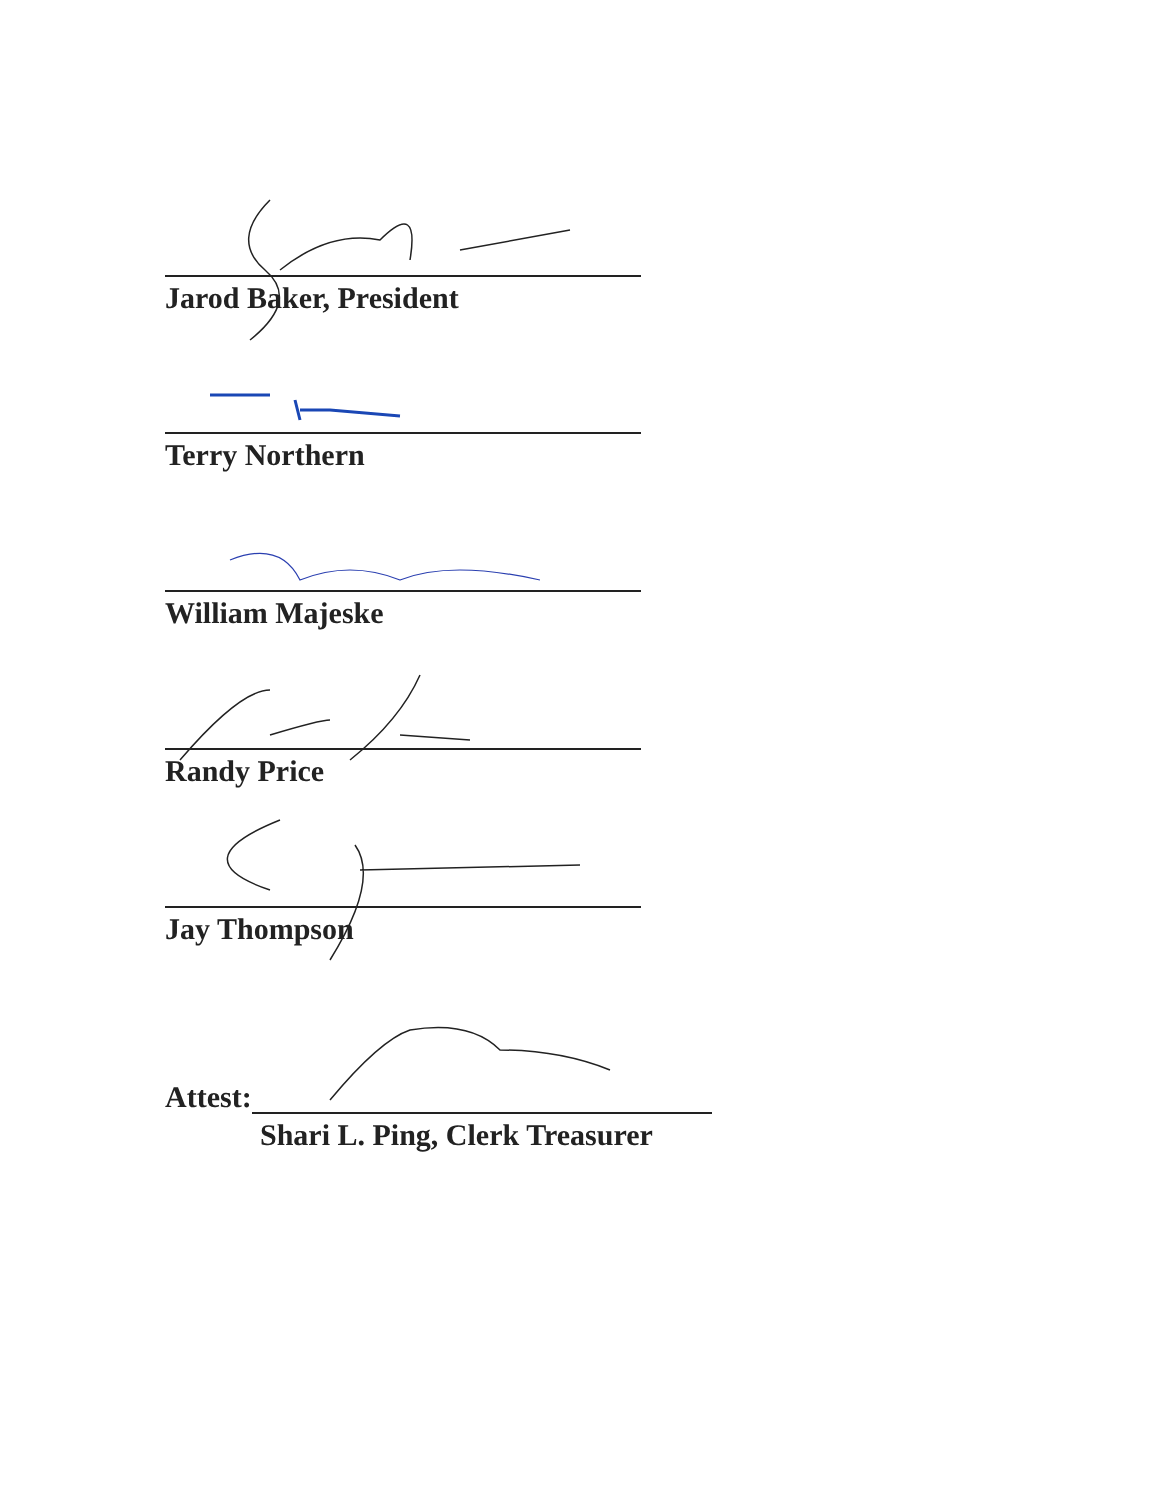Jarod Baker, President
Terry Northern
William Majeske
Randy Price
Jay Thompson
Attest:
Shari L. Ping, Clerk Treasurer